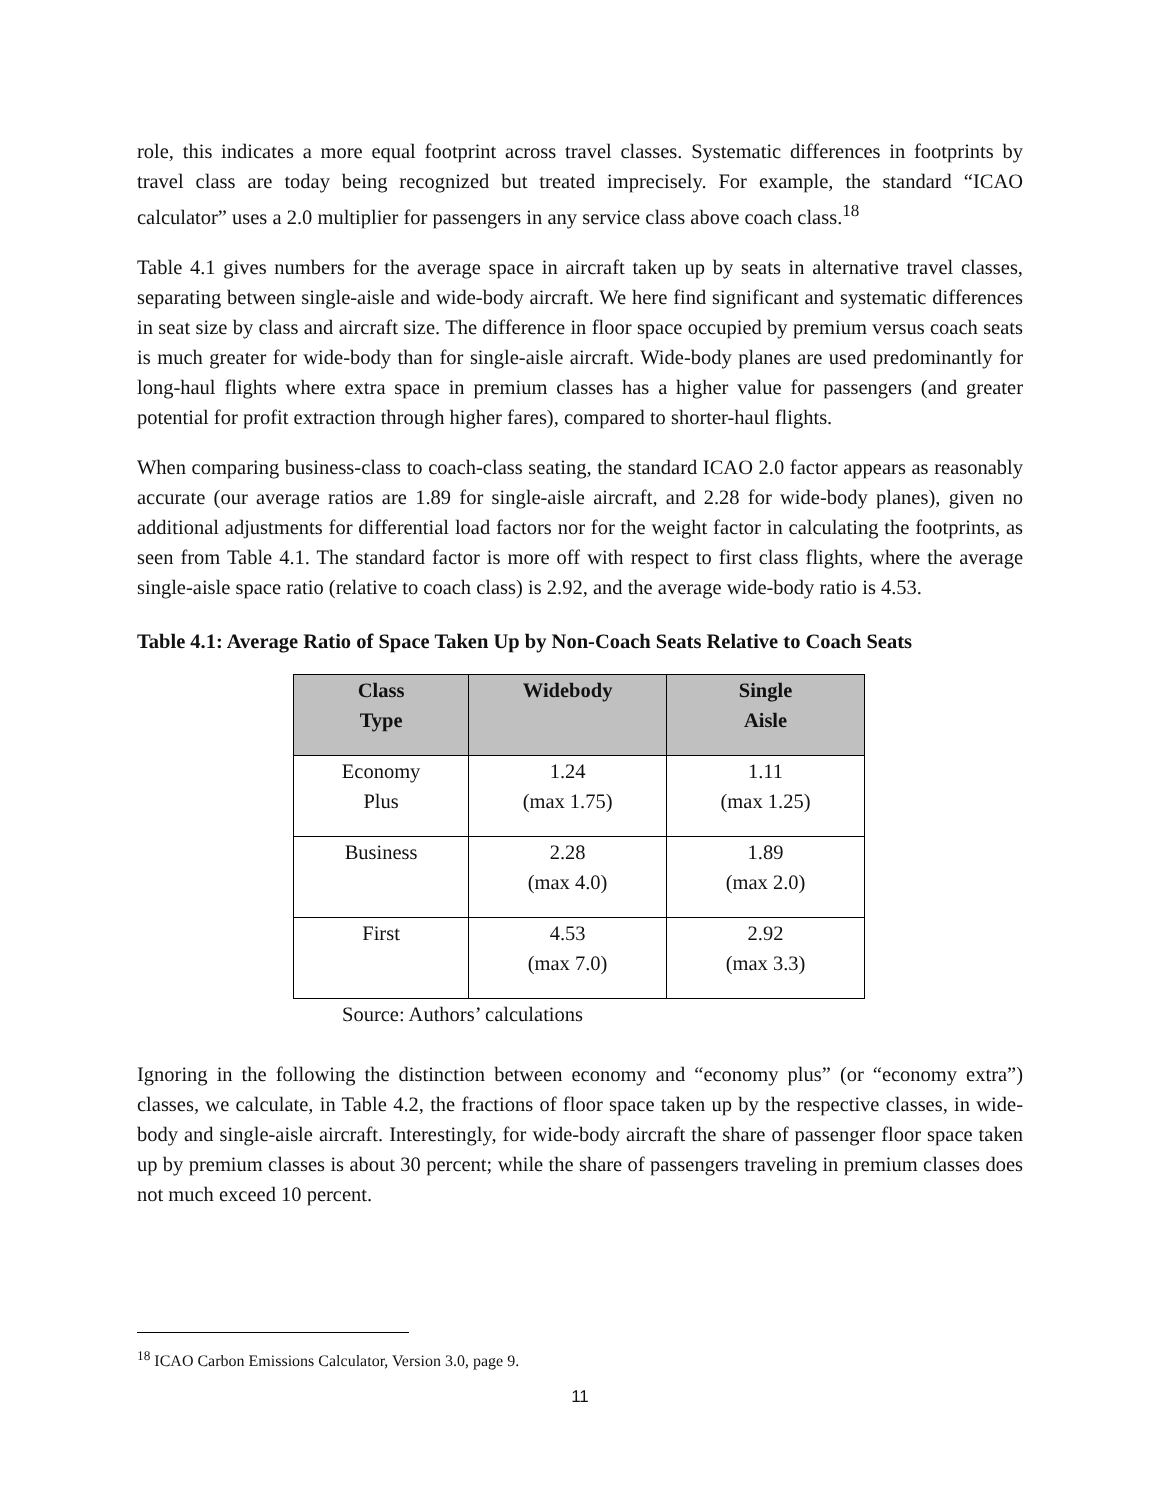role, this indicates a more equal footprint across travel classes. Systematic differences in footprints by travel class are today being recognized but treated imprecisely. For example, the standard “ICAO calculator” uses a 2.0 multiplier for passengers in any service class above coach class.<sup>18</sup>
Table 4.1 gives numbers for the average space in aircraft taken up by seats in alternative travel classes, separating between single-aisle and wide-body aircraft. We here find significant and systematic differences in seat size by class and aircraft size. The difference in floor space occupied by premium versus coach seats is much greater for wide-body than for single-aisle aircraft. Wide-body planes are used predominantly for long-haul flights where extra space in premium classes has a higher value for passengers (and greater potential for profit extraction through higher fares), compared to shorter-haul flights.
When comparing business-class to coach-class seating, the standard ICAO 2.0 factor appears as reasonably accurate (our average ratios are 1.89 for single-aisle aircraft, and 2.28 for wide-body planes), given no additional adjustments for differential load factors nor for the weight factor in calculating the footprints, as seen from Table 4.1. The standard factor is more off with respect to first class flights, where the average single-aisle space ratio (relative to coach class) is 2.92, and the average wide-body ratio is 4.53.
Table 4.1: Average Ratio of Space Taken Up by Non-Coach Seats Relative to Coach Seats
| Class Type | Widebody | Single Aisle |
| --- | --- | --- |
| Economy Plus | 1.24 (max 1.75) | 1.11 (max 1.25) |
| Business | 2.28 (max 4.0) | 1.89 (max 2.0) |
| First | 4.53 (max 7.0) | 2.92 (max 3.3) |
Source: Authors’ calculations
Ignoring in the following the distinction between economy and “economy plus” (or “economy extra”) classes, we calculate, in Table 4.2, the fractions of floor space taken up by the respective classes, in wide-body and single-aisle aircraft. Interestingly, for wide-body aircraft the share of passenger floor space taken up by premium classes is about 30 percent; while the share of passengers traveling in premium classes does not much exceed 10 percent.
<sup>18</sup> ICAO Carbon Emissions Calculator, Version 3.0, page 9.
11